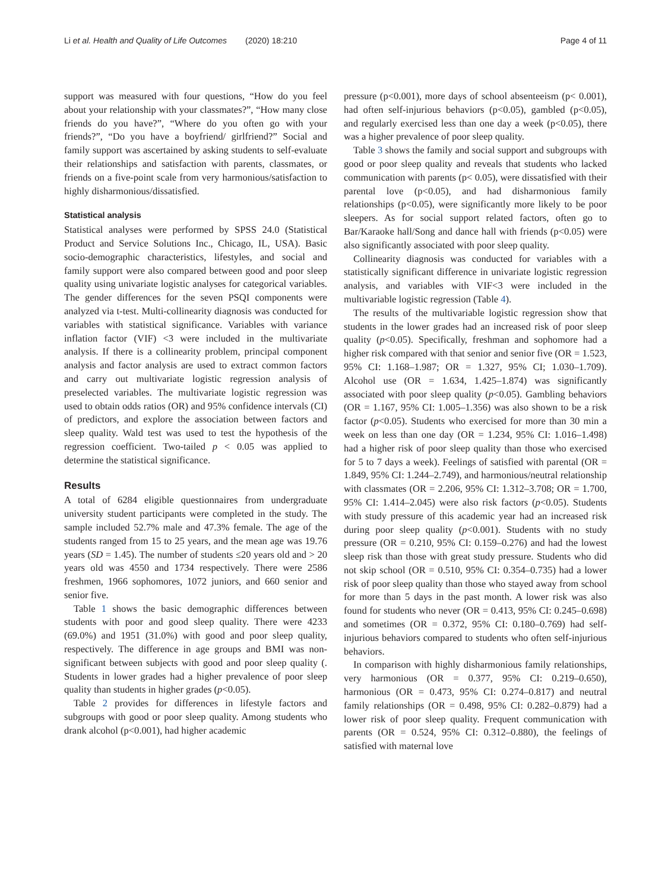Li et al. Health and Quality of Life Outcomes (2020) 18:210
Page 4 of 11
support was measured with four questions, “How do you feel about your relationship with your classmates?”, “How many close friends do you have?”, “Where do you often go with your friends?”, “Do you have a boyfriend/ girlfriend?” Social and family support was ascertained by asking students to self-evaluate their relationships and satisfaction with parents, classmates, or friends on a five-point scale from very harmonious/satisfaction to highly disharmonious/dissatisfied.
Statistical analysis
Statistical analyses were performed by SPSS 24.0 (Statistical Product and Service Solutions Inc., Chicago, IL, USA). Basic socio-demographic characteristics, lifestyles, and social and family support were also compared between good and poor sleep quality using univariate logistic analyses for categorical variables. The gender differences for the seven PSQI components were analyzed via t-test. Multi-collinearity diagnosis was conducted for variables with statistical significance. Variables with variance inflation factor (VIF) <3 were included in the multivariate analysis. If there is a collinearity problem, principal component analysis and factor analysis are used to extract common factors and carry out multivariate logistic regression analysis of preselected variables. The multivariate logistic regression was used to obtain odds ratios (OR) and 95% confidence intervals (CI) of predictors, and explore the association between factors and sleep quality. Wald test was used to test the hypothesis of the regression coefficient. Two-tailed p < 0.05 was applied to determine the statistical significance.
Results
A total of 6284 eligible questionnaires from undergraduate university student participants were completed in the study. The sample included 52.7% male and 47.3% female. The age of the students ranged from 15 to 25 years, and the mean age was 19.76 years (SD = 1.45). The number of students ≤20 years old and > 20 years old was 4550 and 1734 respectively. There were 2586 freshmen, 1966 sophomores, 1072 juniors, and 660 senior and senior five.
Table 1 shows the basic demographic differences between students with poor and good sleep quality. There were 4233 (69.0%) and 1951 (31.0%) with good and poor sleep quality, respectively. The difference in age groups and BMI was non-significant between subjects with good and poor sleep quality (. Students in lower grades had a higher prevalence of poor sleep quality than students in higher grades (p<0.05).
Table 2 provides for differences in lifestyle factors and subgroups with good or poor sleep quality. Among students who drank alcohol (p<0.001), had higher academic
pressure (p<0.001), more days of school absenteeism (p< 0.001), had often self-injurious behaviors (p<0.05), gambled (p<0.05), and regularly exercised less than one day a week (p<0.05), there was a higher prevalence of poor sleep quality.
Table 3 shows the family and social support and subgroups with good or poor sleep quality and reveals that students who lacked communication with parents (p< 0.05), were dissatisfied with their parental love (p<0.05), and had disharmonious family relationships (p<0.05), were significantly more likely to be poor sleepers. As for social support related factors, often go to Bar/Karaoke hall/Song and dance hall with friends (p<0.05) were also significantly associated with poor sleep quality.
Collinearity diagnosis was conducted for variables with a statistically significant difference in univariate logistic regression analysis, and variables with VIF<3 were included in the multivariable logistic regression (Table 4).
The results of the multivariable logistic regression show that students in the lower grades had an increased risk of poor sleep quality (p<0.05). Specifically, freshman and sophomore had a higher risk compared with that senior and senior five (OR = 1.523, 95% CI: 1.168–1.987; OR = 1.327, 95% CI; 1.030–1.709). Alcohol use (OR = 1.634, 1.425–1.874) was significantly associated with poor sleep quality (p<0.05). Gambling behaviors (OR = 1.167, 95% CI: 1.005–1.356) was also shown to be a risk factor (p<0.05). Students who exercised for more than 30 min a week on less than one day (OR = 1.234, 95% CI: 1.016–1.498) had a higher risk of poor sleep quality than those who exercised for 5 to 7 days a week). Feelings of satisfied with parental (OR = 1.849, 95% CI: 1.244–2.749), and harmonious/neutral relationship with classmates (OR = 2.206, 95% CI: 1.312–3.708; OR = 1.700, 95% CI: 1.414–2.045) were also risk factors (p<0.05). Students with study pressure of this academic year had an increased risk during poor sleep quality (p<0.001). Students with no study pressure (OR = 0.210, 95% CI: 0.159–0.276) and had the lowest sleep risk than those with great study pressure. Students who did not skip school (OR = 0.510, 95% CI: 0.354–0.735) had a lower risk of poor sleep quality than those who stayed away from school for more than 5 days in the past month. A lower risk was also found for students who never (OR = 0.413, 95% CI: 0.245–0.698) and sometimes (OR = 0.372, 95% CI: 0.180–0.769) had self-injurious behaviors compared to students who often self-injurious behaviors.
In comparison with highly disharmonious family relationships, very harmonious (OR = 0.377, 95% CI: 0.219–0.650), harmonious (OR = 0.473, 95% CI: 0.274–0.817) and neutral family relationships (OR = 0.498, 95% CI: 0.282–0.879) had a lower risk of poor sleep quality. Frequent communication with parents (OR = 0.524, 95% CI: 0.312–0.880), the feelings of satisfied with maternal love